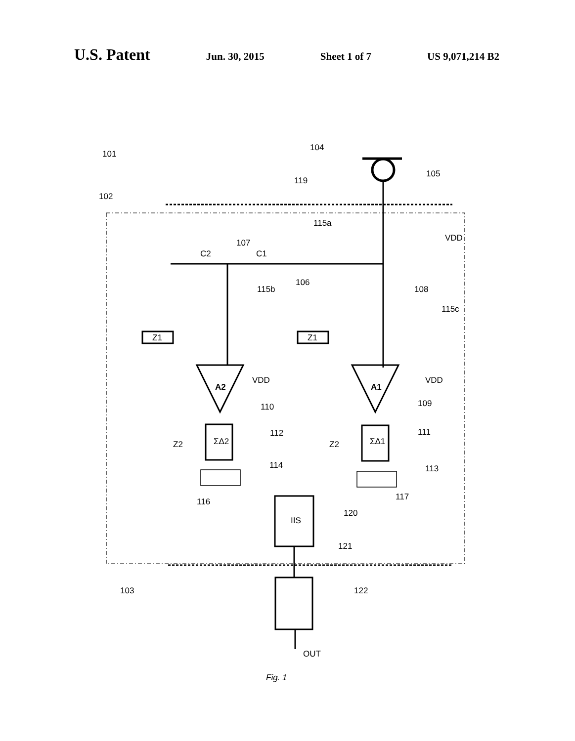U.S. Patent Jun. 30, 2015 Sheet 1 of 7 US 9,071,214 B2
101
104
105
119
102
115a
107
106
115b
108
115c
110
109
112
111
114
113
116
117
120
121
103
122
Z1
Z1
A2
A1
ΣΔ2
ΣΔ1
IIS
VDD
VDD
VDD
C2
C1
Z2
Z2
OUT
Fig. 1